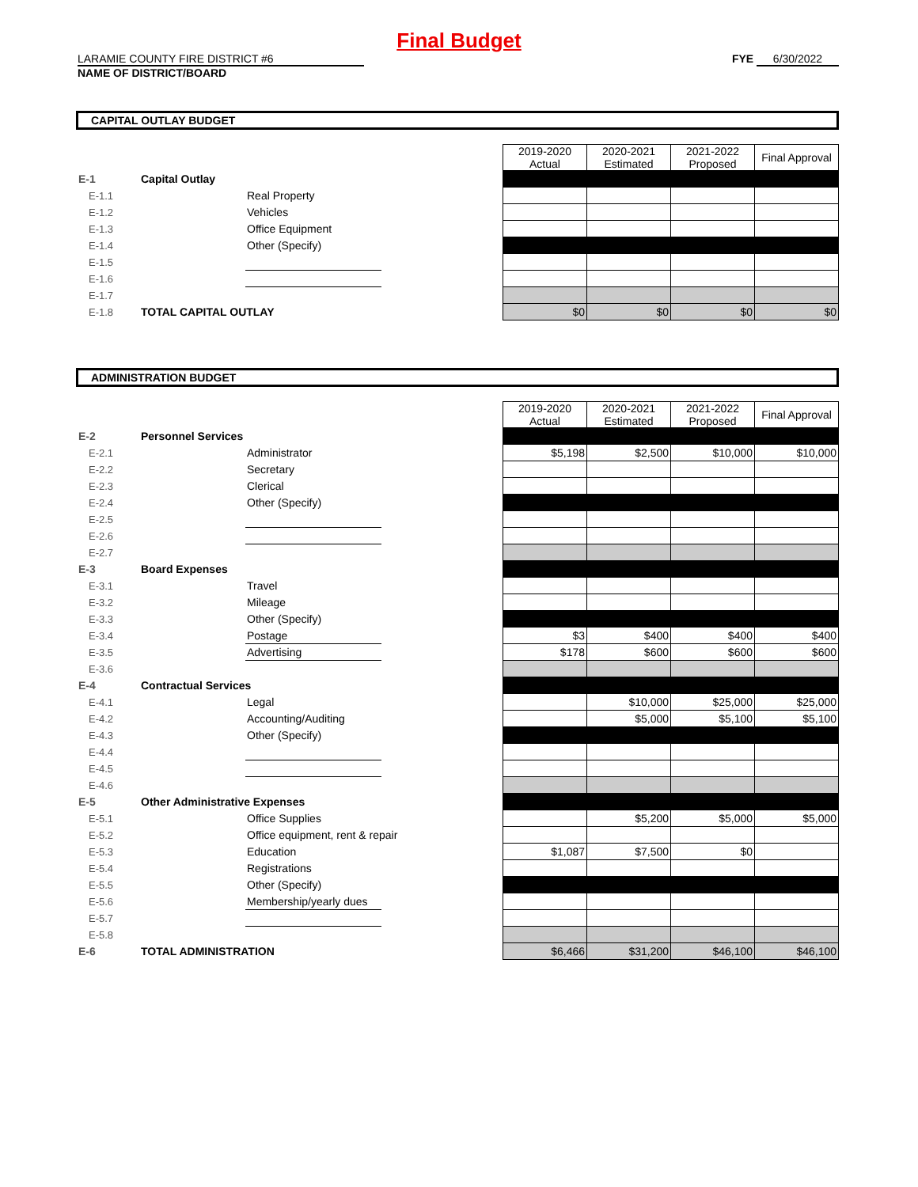Final Budget
LARAMIE COUNTY FIRE DISTRICT #6
NAME OF DISTRICT/BOARD
FYE 6/30/2022
CAPITAL OUTLAY BUDGET
| | | | | 2019-2020 Actual | 2020-2021 Estimated | 2021-2022 Proposed | Final Approval |
| E-1 | Capital Outlay | | | | | | |
| E-1.1 | | Real Property | | | | | |
| E-1.2 | | Vehicles | | | | | |
| E-1.3 | | Office Equipment | | | | | |
| E-1.4 | | Other (Specify) | | | | | |
| E-1.5 | | | | | | | |
| E-1.6 | | | | | | | |
| E-1.7 | | | | | | | |
| E-1.8 | TOTAL CAPITAL OUTLAY | | | $0 | $0 | $0 | $0 |
ADMINISTRATION BUDGET
| | | | | 2019-2020 Actual | 2020-2021 Estimated | 2021-2022 Proposed | Final Approval |
| E-2 | Personnel Services | | | | | | |
| E-2.1 | | Administrator | | $5,198 | $2,500 | $10,000 | $10,000 |
| E-2.2 | | Secretary | | | | | |
| E-2.3 | | Clerical | | | | | |
| E-2.4 | | Other (Specify) | | | | | |
| E-2.5 | | | | | | | |
| E-2.6 | | | | | | | |
| E-2.7 | | | | | | | |
| E-3 | Board Expenses | | | | | | |
| E-3.1 | | Travel | | | | | |
| E-3.2 | | Mileage | | | | | |
| E-3.3 | | Other (Specify) | | | | | |
| E-3.4 | | Postage | | $3 | $400 | $400 | $400 |
| E-3.5 | | Advertising | | $178 | $600 | $600 | $600 |
| E-3.6 | | | | | | | |
| E-4 | Contractual Services | | | | | | |
| E-4.1 | | Legal | | | $10,000 | $25,000 | $25,000 |
| E-4.2 | | Accounting/Auditing | | | $5,000 | $5,100 | $5,100 |
| E-4.3 | | Other (Specify) | | | | | |
| E-4.4 | | | | | | | |
| E-4.5 | | | | | | | |
| E-4.6 | | | | | | | |
| E-5 | Other Administrative Expenses | | | | | | |
| E-5.1 | | Office Supplies | | | $5,200 | $5,000 | $5,000 |
| E-5.2 | | Office equipment, rent & repair | | | | | |
| E-5.3 | | Education | | $1,087 | $7,500 | $0 | |
| E-5.4 | | Registrations | | | | | |
| E-5.5 | | Other (Specify) | | | | | |
| E-5.6 | | Membership/yearly dues | | | | | |
| E-5.7 | | | | | | | |
| E-5.8 | | | | | | | |
| E-6 | TOTAL ADMINISTRATION | | | $6,466 | $31,200 | $46,100 | $46,100 |